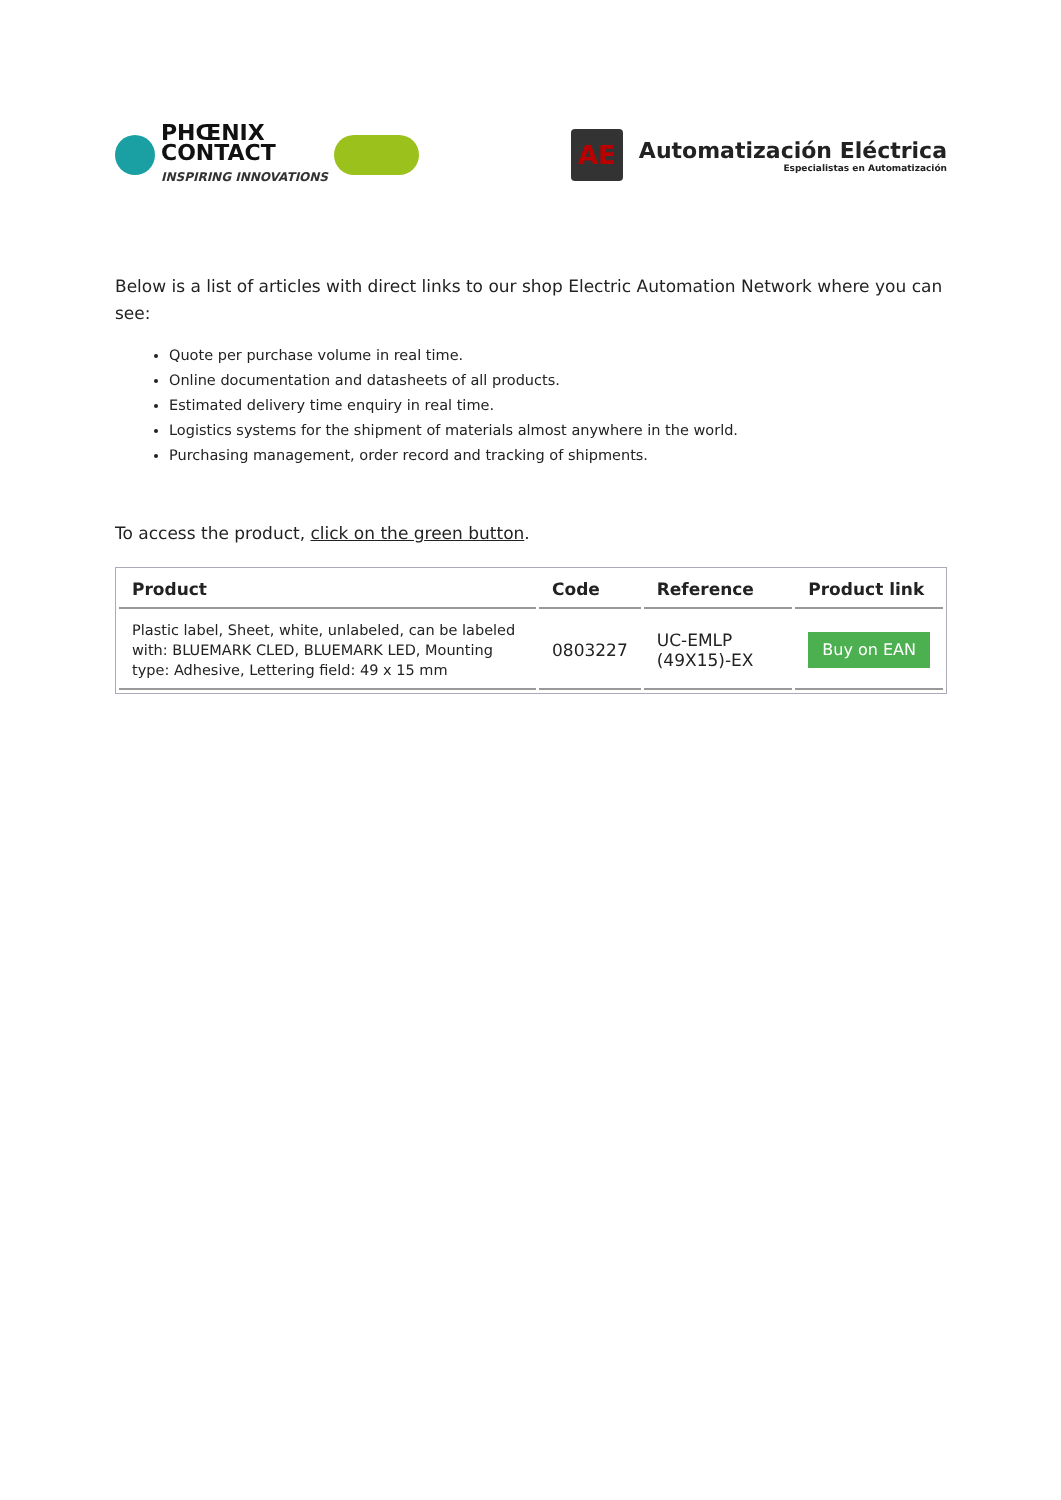PHŒNIX
CONTACT
INSPIRING INNOVATIONS
AE
Automatización Eléctrica
Especialistas en Automatización
Below is a list of articles with direct links to our shop Electric Automation Network where you can see:
Quote per purchase volume in real time.
Online documentation and datasheets of all products.
Estimated delivery time enquiry in real time.
Logistics systems for the shipment of materials almost anywhere in the world.
Purchasing management, order record and tracking of shipments.
To access the product, click on the green button.
| Product | Code | Reference | Product link |
| --- | --- | --- | --- |
| Plastic label, Sheet, white, unlabeled, can be labeled with: BLUEMARK CLED, BLUEMARK LED, Mounting type: Adhesive, Lettering field: 49 x 15 mm | 0803227 | UC-EMLP (49X15)-EX | Buy on EAN |